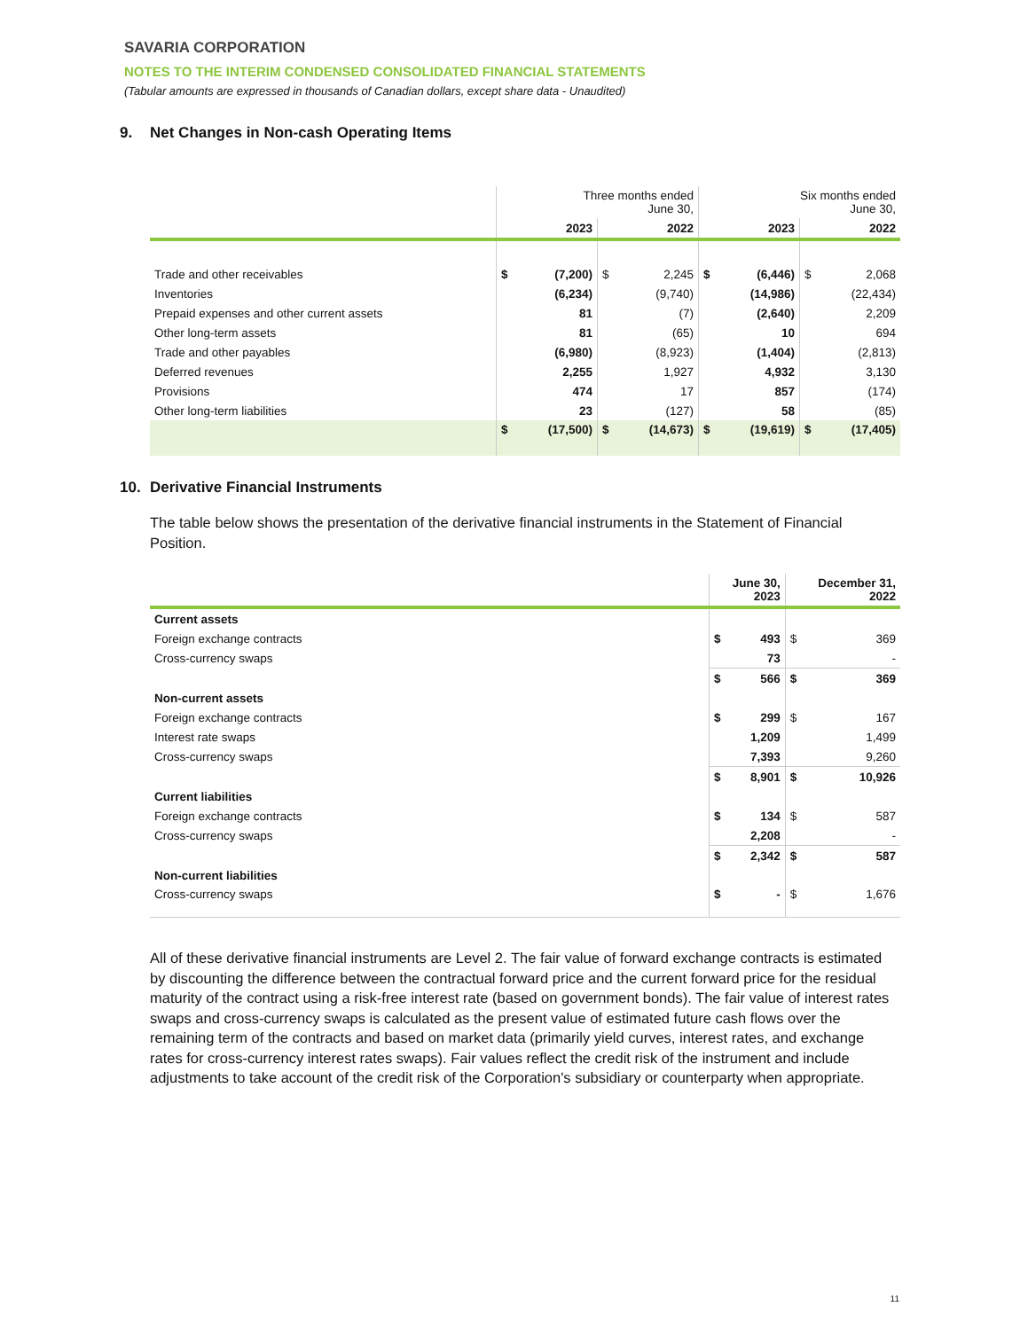SAVARIA CORPORATION
NOTES TO THE INTERIM CONDENSED CONSOLIDATED FINANCIAL STATEMENTS
(Tabular amounts are expressed in thousands of Canadian dollars, except share data - Unaudited)
9. Net Changes in Non-cash Operating Items
| | Three months ended June 30, | | | | Six months ended June 30, | | | |
| --- | --- | --- | --- | --- | --- | --- | --- | --- |
| | 2023 | | 2022 | | 2023 | | 2022 | |
| Trade and other receivables | $ | (7,200) | $ | 2,245 | $ | (6,446) | $ | 2,068 |
| Inventories | | (6,234) | | (9,740) | | (14,986) | | (22,434) |
| Prepaid expenses and other current assets | | 81 | | (7) | | (2,640) | | 2,209 |
| Other long-term assets | | 81 | | (65) | | 10 | | 694 |
| Trade and other payables | | (6,980) | | (8,923) | | (1,404) | | (2,813) |
| Deferred revenues | | 2,255 | | 1,927 | | 4,932 | | 3,130 |
| Provisions | | 474 | | 17 | | 857 | | (174) |
| Other long-term liabilities | | 23 | | (127) | | 58 | | (85) |
| | $ | (17,500) | $ | (14,673) | $ | (19,619) | $ | (17,405) |
10. Derivative Financial Instruments
The table below shows the presentation of the derivative financial instruments in the Statement of Financial Position.
| | June 30, 2023 | | December 31, 2022 | |
| --- | --- | --- | --- | --- |
| Current assets | | | | |
| Foreign exchange contracts | $ | 493 | $ | 369 |
| Cross-currency swaps | | 73 | | - |
| | $ | 566 | $ | 369 |
| Non-current assets | | | | |
| Foreign exchange contracts | $ | 299 | $ | 167 |
| Interest rate swaps | | 1,209 | | 1,499 |
| Cross-currency swaps | | 7,393 | | 9,260 |
| | $ | 8,901 | $ | 10,926 |
| Current liabilities | | | | |
| Foreign exchange contracts | $ | 134 | $ | 587 |
| Cross-currency swaps | | 2,208 | | - |
| | $ | 2,342 | $ | 587 |
| Non-current liabilities | | | | |
| Cross-currency swaps | $ | - | $ | 1,676 |
All of these derivative financial instruments are Level 2. The fair value of forward exchange contracts is estimated by discounting the difference between the contractual forward price and the current forward price for the residual maturity of the contract using a risk-free interest rate (based on government bonds). The fair value of interest rates swaps and cross-currency swaps is calculated as the present value of estimated future cash flows over the remaining term of the contracts and based on market data (primarily yield curves, interest rates, and exchange rates for cross-currency interest rates swaps). Fair values reflect the credit risk of the instrument and include adjustments to take account of the credit risk of the Corporation's subsidiary or counterparty when appropriate.
11